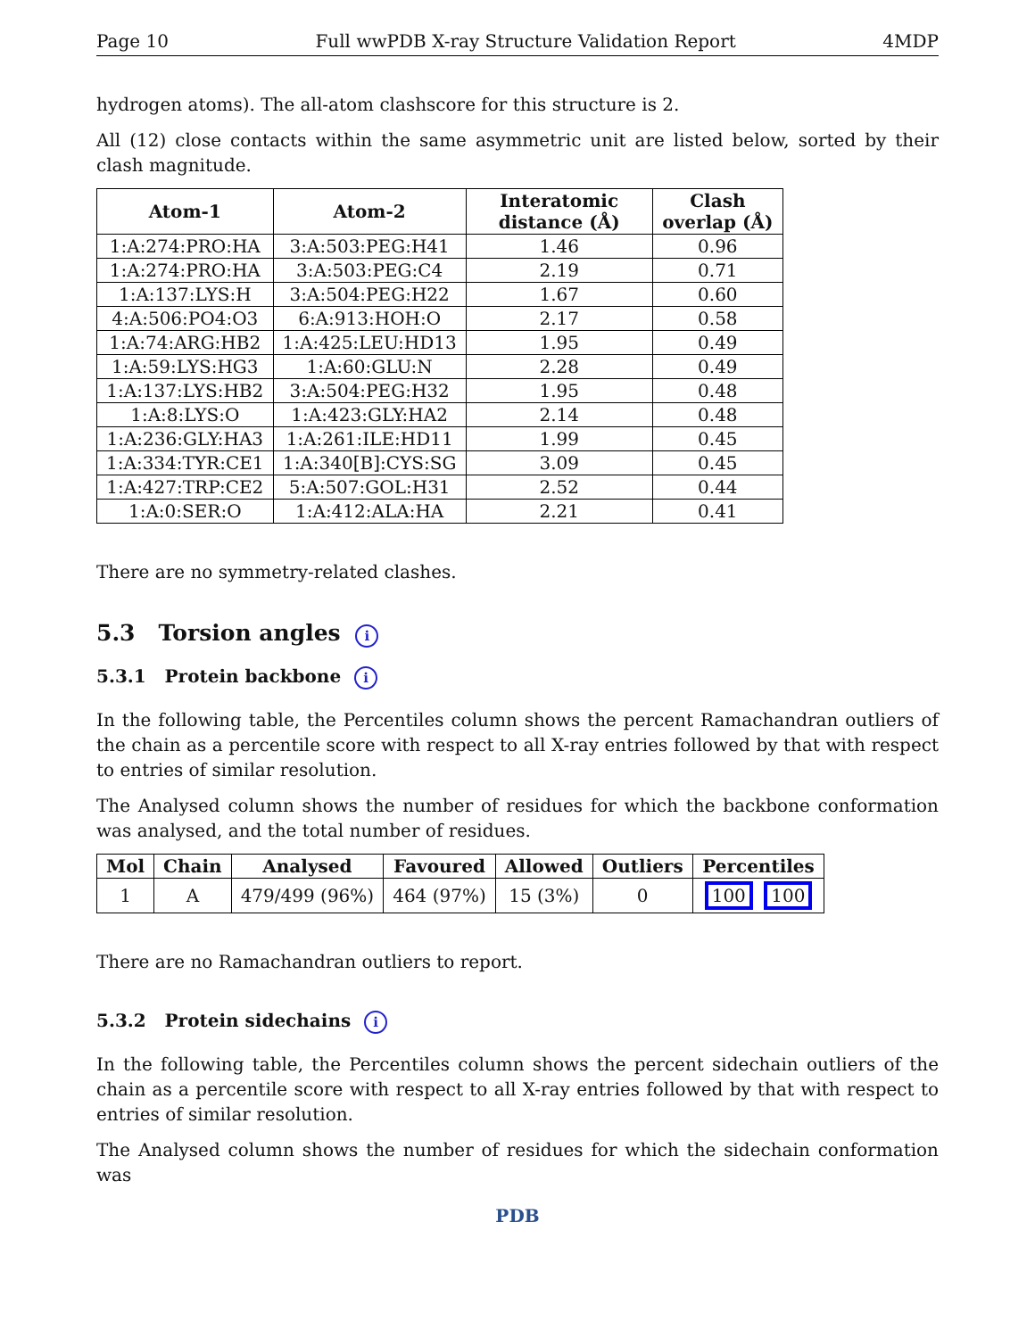Page 10 Full wwPDB X-ray Structure Validation Report 4MDP
hydrogen atoms). The all-atom clashscore for this structure is 2.
All (12) close contacts within the same asymmetric unit are listed below, sorted by their clash magnitude.
| Atom-1 | Atom-2 | Interatomic distance (Å) | Clash overlap (Å) |
| --- | --- | --- | --- |
| 1:A:274:PRO:HA | 3:A:503:PEG:H41 | 1.46 | 0.96 |
| 1:A:274:PRO:HA | 3:A:503:PEG:C4 | 2.19 | 0.71 |
| 1:A:137:LYS:H | 3:A:504:PEG:H22 | 1.67 | 0.60 |
| 4:A:506:PO4:O3 | 6:A:913:HOH:O | 2.17 | 0.58 |
| 1:A:74:ARG:HB2 | 1:A:425:LEU:HD13 | 1.95 | 0.49 |
| 1:A:59:LYS:HG3 | 1:A:60:GLU:N | 2.28 | 0.49 |
| 1:A:137:LYS:HB2 | 3:A:504:PEG:H32 | 1.95 | 0.48 |
| 1:A:8:LYS:O | 1:A:423:GLY:HA2 | 2.14 | 0.48 |
| 1:A:236:GLY:HA3 | 1:A:261:ILE:HD11 | 1.99 | 0.45 |
| 1:A:334:TYR:CE1 | 1:A:340[B]:CYS:SG | 3.09 | 0.45 |
| 1:A:427:TRP:CE2 | 5:A:507:GOL:H31 | 2.52 | 0.44 |
| 1:A:0:SER:O | 1:A:412:ALA:HA | 2.21 | 0.41 |
There are no symmetry-related clashes.
5.3 Torsion angles i
5.3.1 Protein backbone i
In the following table, the Percentiles column shows the percent Ramachandran outliers of the chain as a percentile score with respect to all X-ray entries followed by that with respect to entries of similar resolution.
The Analysed column shows the number of residues for which the backbone conformation was analysed, and the total number of residues.
| Mol | Chain | Analysed | Favoured | Allowed | Outliers | Percentiles |
| --- | --- | --- | --- | --- | --- | --- |
| 1 | A | 479/499 (96%) | 464 (97%) | 15 (3%) | 0 | 100 100 |
There are no Ramachandran outliers to report.
5.3.2 Protein sidechains i
In the following table, the Percentiles column shows the percent sidechain outliers of the chain as a percentile score with respect to all X-ray entries followed by that with respect to entries of similar resolution.
The Analysed column shows the number of residues for which the sidechain conformation was
PDB